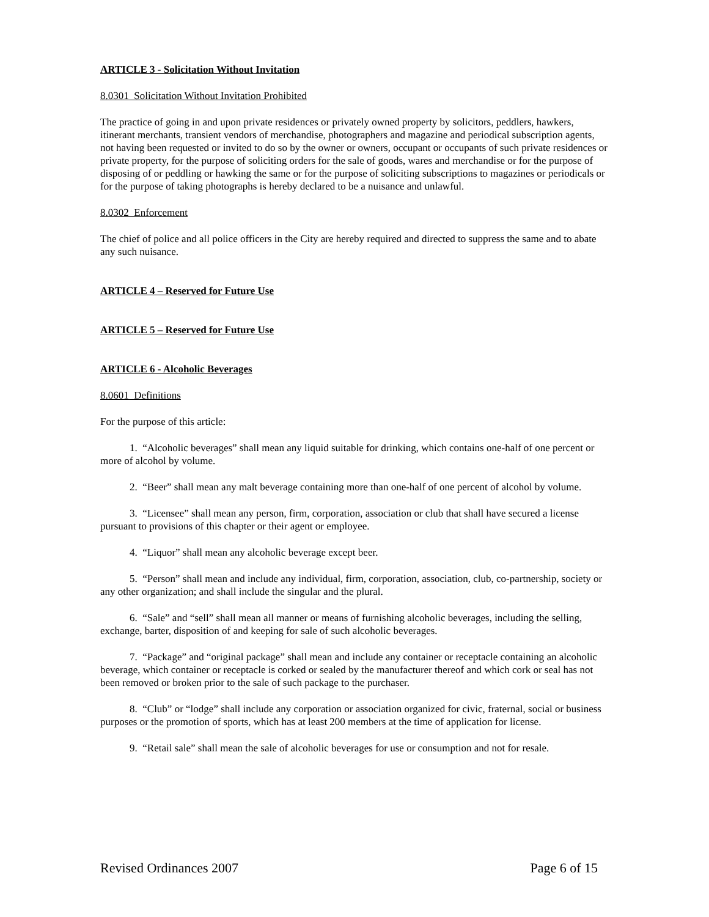ARTICLE 3 - Solicitation Without Invitation
8.0301 Solicitation Without Invitation Prohibited
The practice of going in and upon private residences or privately owned property by solicitors, peddlers, hawkers, itinerant merchants, transient vendors of merchandise, photographers and magazine and periodical subscription agents, not having been requested or invited to do so by the owner or owners, occupant or occupants of such private residences or private property, for the purpose of soliciting orders for the sale of goods, wares and merchandise or for the purpose of disposing of or peddling or hawking the same or for the purpose of soliciting subscriptions to magazines or periodicals or for the purpose of taking photographs is hereby declared to be a nuisance and unlawful.
8.0302 Enforcement
The chief of police and all police officers in the City are hereby required and directed to suppress the same and to abate any such nuisance.
ARTICLE 4 – Reserved for Future Use
ARTICLE 5 – Reserved for Future Use
ARTICLE 6 - Alcoholic Beverages
8.0601 Definitions
For the purpose of this article:
1. “Alcoholic beverages” shall mean any liquid suitable for drinking, which contains one-half of one percent or more of alcohol by volume.
2. “Beer” shall mean any malt beverage containing more than one-half of one percent of alcohol by volume.
3. “Licensee” shall mean any person, firm, corporation, association or club that shall have secured a license pursuant to provisions of this chapter or their agent or employee.
4. “Liquor” shall mean any alcoholic beverage except beer.
5. “Person” shall mean and include any individual, firm, corporation, association, club, co-partnership, society or any other organization; and shall include the singular and the plural.
6. “Sale” and “sell” shall mean all manner or means of furnishing alcoholic beverages, including the selling, exchange, barter, disposition of and keeping for sale of such alcoholic beverages.
7. “Package” and “original package” shall mean and include any container or receptacle containing an alcoholic beverage, which container or receptacle is corked or sealed by the manufacturer thereof and which cork or seal has not been removed or broken prior to the sale of such package to the purchaser.
8. “Club” or “lodge” shall include any corporation or association organized for civic, fraternal, social or business purposes or the promotion of sports, which has at least 200 members at the time of application for license.
9. “Retail sale” shall mean the sale of alcoholic beverages for use or consumption and not for resale.
Revised Ordinances 2007 Page 6 of 15